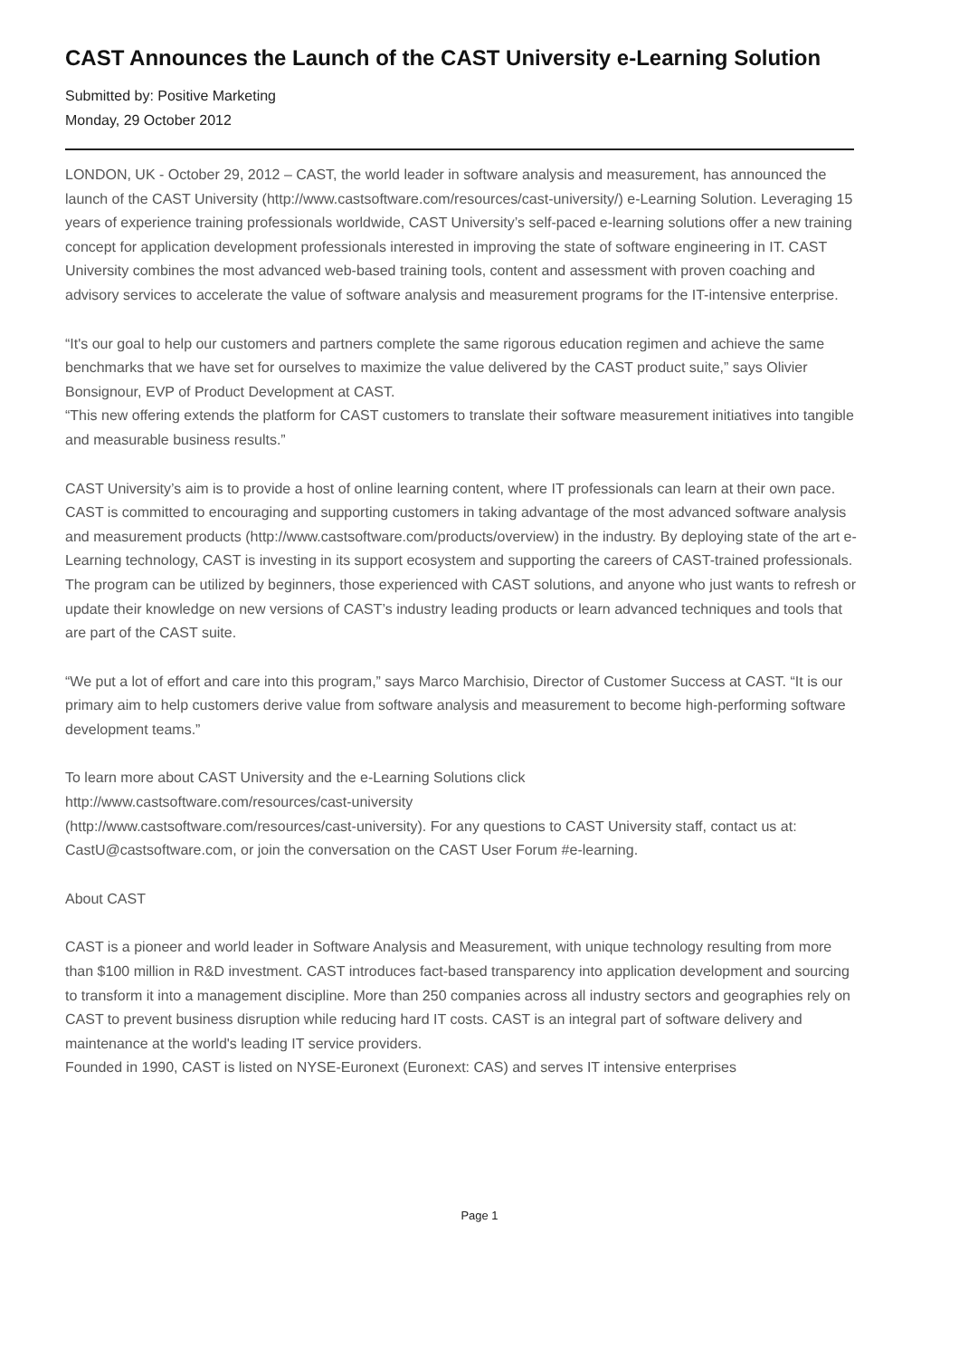CAST Announces the Launch of the CAST University e-Learning Solution
Submitted by: Positive Marketing
Monday, 29 October 2012
LONDON, UK - October 29, 2012 – CAST, the world leader in software analysis and measurement, has announced the launch of the CAST University (http://www.castsoftware.com/resources/cast-university/) e-Learning Solution. Leveraging 15 years of experience training professionals worldwide, CAST University’s self-paced e-learning solutions offer a new training concept for application development professionals interested in improving the state of software engineering in IT. CAST University combines the most advanced web-based training tools, content and assessment with proven coaching and advisory services to accelerate the value of software analysis and measurement programs for the IT-intensive enterprise.
“It's our goal to help our customers and partners complete the same rigorous education regimen and achieve the same benchmarks that we have set for ourselves to maximize the value delivered by the CAST product suite,” says Olivier Bonsignour, EVP of Product Development at CAST.
“This new offering extends the platform for CAST customers to translate their software measurement initiatives into tangible and measurable business results.”
CAST University’s aim is to provide a host of online learning content, where IT professionals can learn at their own pace. CAST is committed to encouraging and supporting customers in taking advantage of the most advanced software analysis and measurement products (http://www.castsoftware.com/products/overview) in the industry. By deploying state of the art e-Learning technology, CAST is investing in its support ecosystem and supporting the careers of CAST-trained professionals. The program can be utilized by beginners, those experienced with CAST solutions, and anyone who just wants to refresh or update their knowledge on new versions of CAST’s industry leading products or learn advanced techniques and tools that are part of the CAST suite.
“We put a lot of effort and care into this program,” says Marco Marchisio, Director of Customer Success at CAST. “It is our primary aim to help customers derive value from software analysis and measurement to become high-performing software development teams.”
To learn more about CAST University and the e-Learning Solutions click
http://www.castsoftware.com/resources/cast-university
(http://www.castsoftware.com/resources/cast-university). For any questions to CAST University staff, contact us at: CastU@castsoftware.com, or join the conversation on the CAST User Forum #e-learning.
About CAST
CAST is a pioneer and world leader in Software Analysis and Measurement, with unique technology resulting from more than $100 million in R&D investment. CAST introduces fact-based transparency into application development and sourcing to transform it into a management discipline. More than 250 companies across all industry sectors and geographies rely on CAST to prevent business disruption while reducing hard IT costs. CAST is an integral part of software delivery and maintenance at the world's leading IT service providers.
Founded in 1990, CAST is listed on NYSE-Euronext (Euronext: CAS) and serves IT intensive enterprises
Page 1